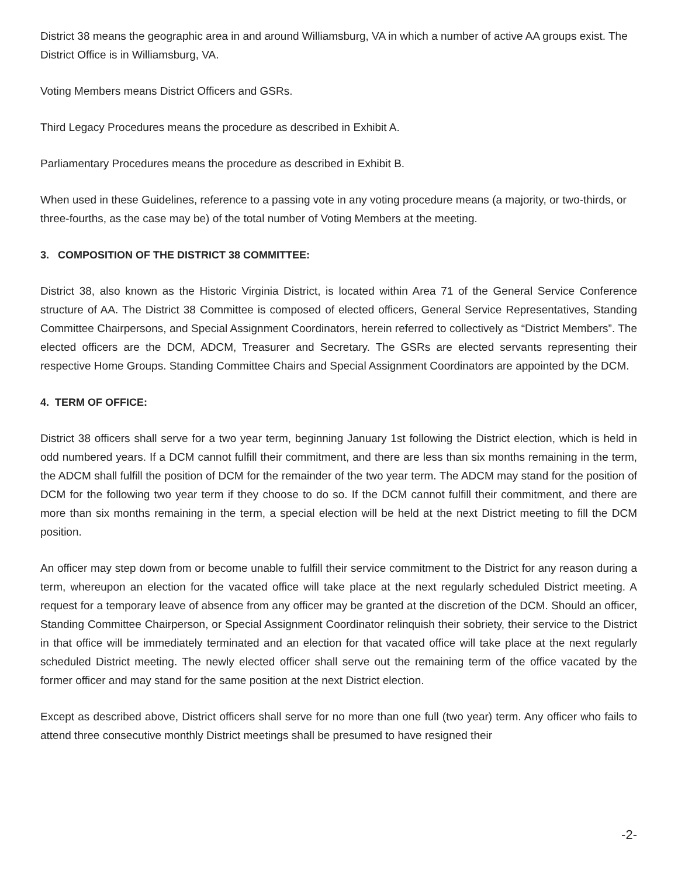District 38 means the geographic area in and around Williamsburg, VA in which a number of active AA groups exist. The District Office is in Williamsburg, VA.
Voting Members means District Officers and GSRs.
Third Legacy Procedures means the procedure as described in Exhibit A.
Parliamentary Procedures means the procedure as described in Exhibit B.
When used in these Guidelines, reference to a passing vote in any voting procedure means (a majority, or two-thirds, or three-fourths, as the case may be) of the total number of Voting Members at the meeting.
3. COMPOSITION OF THE DISTRICT 38 COMMITTEE:
District 38, also known as the Historic Virginia District, is located within Area 71 of the General Service Conference structure of AA. The District 38 Committee is composed of elected officers, General Service Representatives, Standing Committee Chairpersons, and Special Assignment Coordinators, herein referred to collectively as “District Members”. The elected officers are the DCM, ADCM, Treasurer and Secretary. The GSRs are elected servants representing their respective Home Groups. Standing Committee Chairs and Special Assignment Coordinators are appointed by the DCM.
4. TERM OF OFFICE:
District 38 officers shall serve for a two year term, beginning January 1st following the District election, which is held in odd numbered years. If a DCM cannot fulfill their commitment, and there are less than six months remaining in the term, the ADCM shall fulfill the position of DCM for the remainder of the two year term. The ADCM may stand for the position of DCM for the following two year term if they choose to do so. If the DCM cannot fulfill their commitment, and there are more than six months remaining in the term, a special election will be held at the next District meeting to fill the DCM position.
An officer may step down from or become unable to fulfill their service commitment to the District for any reason during a term, whereupon an election for the vacated office will take place at the next regularly scheduled District meeting. A request for a temporary leave of absence from any officer may be granted at the discretion of the DCM. Should an officer, Standing Committee Chairperson, or Special Assignment Coordinator relinquish their sobriety, their service to the District in that office will be immediately terminated and an election for that vacated office will take place at the next regularly scheduled District meeting. The newly elected officer shall serve out the remaining term of the office vacated by the former officer and may stand for the same position at the next District election.
Except as described above, District officers shall serve for no more than one full (two year) term. Any officer who fails to attend three consecutive monthly District meetings shall be presumed to have resigned their
-2-